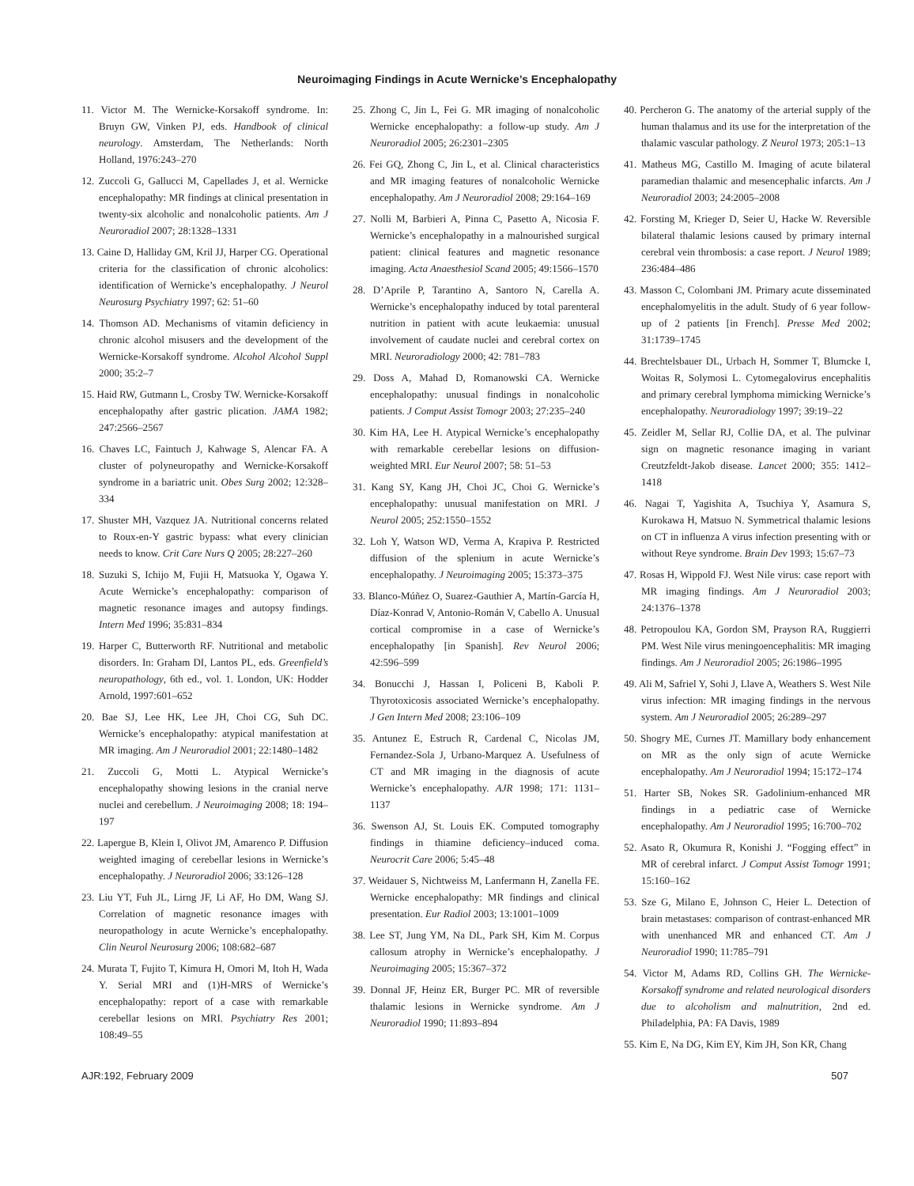Neuroimaging Findings in Acute Wernicke’s Encephalopathy
11. Victor M. The Wernicke-Korsakoff syndrome. In: Bruyn GW, Vinken PJ, eds. Handbook of clinical neurology. Amsterdam, The Netherlands: North Holland, 1976:243–270
12. Zuccoli G, Gallucci M, Capellades J, et al. Wernicke encephalopathy: MR findings at clinical presentation in twenty-six alcoholic and nonalcoholic patients. Am J Neuroradiol 2007; 28:1328–1331
13. Caine D, Halliday GM, Kril JJ, Harper CG. Operational criteria for the classification of chronic alcoholics: identification of Wernicke’s encephalopathy. J Neurol Neurosurg Psychiatry 1997; 62: 51–60
14. Thomson AD. Mechanisms of vitamin deficiency in chronic alcohol misusers and the development of the Wernicke-Korsakoff syndrome. Alcohol Alcohol Suppl 2000; 35:2–7
15. Haid RW, Gutmann L, Crosby TW. Wernicke-Korsakoff encephalopathy after gastric plication. JAMA 1982; 247:2566–2567
16. Chaves LC, Faintuch J, Kahwage S, Alencar FA. A cluster of polyneuropathy and Wernicke-Korsakoff syndrome in a bariatric unit. Obes Surg 2002; 12:328–334
17. Shuster MH, Vazquez JA. Nutritional concerns related to Roux-en-Y gastric bypass: what every clinician needs to know. Crit Care Nurs Q 2005; 28:227–260
18. Suzuki S, Ichijo M, Fujii H, Matsuoka Y, Ogawa Y. Acute Wernicke’s encephalopathy: comparison of magnetic resonance images and autopsy findings. Intern Med 1996; 35:831–834
19. Harper C, Butterworth RF. Nutritional and metabolic disorders. In: Graham DI, Lantos PL, eds. Greenfield’s neuropathology, 6th ed., vol. 1. London, UK: Hodder Arnold, 1997:601–652
20. Bae SJ, Lee HK, Lee JH, Choi CG, Suh DC. Wernicke’s encephalopathy: atypical manifestation at MR imaging. Am J Neuroradiol 2001; 22:1480–1482
21. Zuccoli G, Motti L. Atypical Wernicke’s encephalopathy showing lesions in the cranial nerve nuclei and cerebellum. J Neuroimaging 2008; 18: 194–197
22. Lapergue B, Klein I, Olivot JM, Amarenco P. Diffusion weighted imaging of cerebellar lesions in Wernicke’s encephalopathy. J Neuroradiol 2006; 33:126–128
23. Liu YT, Fuh JL, Lirng JF, Li AF, Ho DM, Wang SJ. Correlation of magnetic resonance images with neuropathology in acute Wernicke’s encephalopathy. Clin Neurol Neurosurg 2006; 108:682–687
24. Murata T, Fujito T, Kimura H, Omori M, Itoh H, Wada Y. Serial MRI and (1)H-MRS of Wernicke’s encephalopathy: report of a case with remarkable cerebellar lesions on MRI. Psychiatry Res 2001; 108:49–55
25. Zhong C, Jin L, Fei G. MR imaging of nonalcoholic Wernicke encephalopathy: a follow-up study. Am J Neuroradiol 2005; 26:2301–2305
26. Fei GQ, Zhong C, Jin L, et al. Clinical characteristics and MR imaging features of nonalcoholic Wernicke encephalopathy. Am J Neuroradiol 2008; 29:164–169
27. Nolli M, Barbieri A, Pinna C, Pasetto A, Nicosia F. Wernicke’s encephalopathy in a malnourished surgical patient: clinical features and magnetic resonance imaging. Acta Anaesthesiol Scand 2005; 49:1566–1570
28. D’Aprile P, Tarantino A, Santoro N, Carella A. Wernicke’s encephalopathy induced by total parenteral nutrition in patient with acute leukaemia: unusual involvement of caudate nuclei and cerebral cortex on MRI. Neuroradiology 2000; 42: 781–783
29. Doss A, Mahad D, Romanowski CA. Wernicke encephalopathy: unusual findings in nonalcoholic patients. J Comput Assist Tomogr 2003; 27:235–240
30. Kim HA, Lee H. Atypical Wernicke’s encephalopathy with remarkable cerebellar lesions on diffusion-weighted MRI. Eur Neurol 2007; 58: 51–53
31. Kang SY, Kang JH, Choi JC, Choi G. Wernicke’s encephalopathy: unusual manifestation on MRI. J Neurol 2005; 252:1550–1552
32. Loh Y, Watson WD, Verma A, Krapiva P. Restricted diffusion of the splenium in acute Wernicke’s encephalopathy. J Neuroimaging 2005; 15:373–375
33. Blanco-Múñez O, Suarez-Gauthier A, Martín-García H, Díaz-Konrad V, Antonio-Román V, Cabello A. Unusual cortical compromise in a case of Wernicke’s encephalopathy [in Spanish]. Rev Neurol 2006; 42:596–599
34. Bonucchi J, Hassan I, Policeni B, Kaboli P. Thyrotoxicosis associated Wernicke’s encephalopathy. J Gen Intern Med 2008; 23:106–109
35. Antunez E, Estruch R, Cardenal C, Nicolas JM, Fernandez-Sola J, Urbano-Marquez A. Usefulness of CT and MR imaging in the diagnosis of acute Wernicke’s encephalopathy. AJR 1998; 171: 1131–1137
36. Swenson AJ, St. Louis EK. Computed tomography findings in thiamine deficiency–induced coma. Neurocrit Care 2006; 5:45–48
37. Weidauer S, Nichtweiss M, Lanfermann H, Zanella FE. Wernicke encephalopathy: MR findings and clinical presentation. Eur Radiol 2003; 13:1001–1009
38. Lee ST, Jung YM, Na DL, Park SH, Kim M. Corpus callosum atrophy in Wernicke’s encephalopathy. J Neuroimaging 2005; 15:367–372
39. Donnal JF, Heinz ER, Burger PC. MR of reversible thalamic lesions in Wernicke syndrome. Am J Neuroradiol 1990; 11:893–894
40. Percheron G. The anatomy of the arterial supply of the human thalamus and its use for the interpretation of the thalamic vascular pathology. Z Neurol 1973; 205:1–13
41. Matheus MG, Castillo M. Imaging of acute bilateral paramedian thalamic and mesencephalic infarcts. Am J Neuroradiol 2003; 24:2005–2008
42. Forsting M, Krieger D, Seier U, Hacke W. Reversible bilateral thalamic lesions caused by primary internal cerebral vein thrombosis: a case report. J Neurol 1989; 236:484–486
43. Masson C, Colombani JM. Primary acute disseminated encephalomyelitis in the adult. Study of 6 year follow-up of 2 patients [in French]. Presse Med 2002; 31:1739–1745
44. Brechtelsbauer DL, Urbach H, Sommer T, Blumcke I, Woitas R, Solymosi L. Cytomegalovirus encephalitis and primary cerebral lymphoma mimicking Wernicke’s encephalopathy. Neuroradiology 1997; 39:19–22
45. Zeidler M, Sellar RJ, Collie DA, et al. The pulvinar sign on magnetic resonance imaging in variant Creutzfeldt-Jakob disease. Lancet 2000; 355: 1412–1418
46. Nagai T, Yagishita A, Tsuchiya Y, Asamura S, Kurokawa H, Matsuo N. Symmetrical thalamic lesions on CT in influenza A virus infection presenting with or without Reye syndrome. Brain Dev 1993; 15:67–73
47. Rosas H, Wippold FJ. West Nile virus: case report with MR imaging findings. Am J Neuroradiol 2003; 24:1376–1378
48. Petropoulou KA, Gordon SM, Prayson RA, Ruggierri PM. West Nile virus meningoencephalitis: MR imaging findings. Am J Neuroradiol 2005; 26:1986–1995
49. Ali M, Safriel Y, Sohi J, Llave A, Weathers S. West Nile virus infection: MR imaging findings in the nervous system. Am J Neuroradiol 2005; 26:289–297
50. Shogry ME, Curnes JT. Mamillary body enhancement on MR as the only sign of acute Wernicke encephalopathy. Am J Neuroradiol 1994; 15:172–174
51. Harter SB, Nokes SR. Gadolinium-enhanced MR findings in a pediatric case of Wernicke encephalopathy. Am J Neuroradiol 1995; 16:700–702
52. Asato R, Okumura R, Konishi J. “Fogging effect” in MR of cerebral infarct. J Comput Assist Tomogr 1991; 15:160–162
53. Sze G, Milano E, Johnson C, Heier L. Detection of brain metastases: comparison of contrast-enhanced MR with unenhanced MR and enhanced CT. Am J Neuroradiol 1990; 11:785–791
54. Victor M, Adams RD, Collins GH. The Wernicke-Korsakoff syndrome and related neurological disorders due to alcoholism and malnutrition, 2nd ed. Philadelphia, PA: FA Davis, 1989
55. Kim E, Na DG, Kim EY, Kim JH, Son KR, Chang
AJR:192, February 2009 507